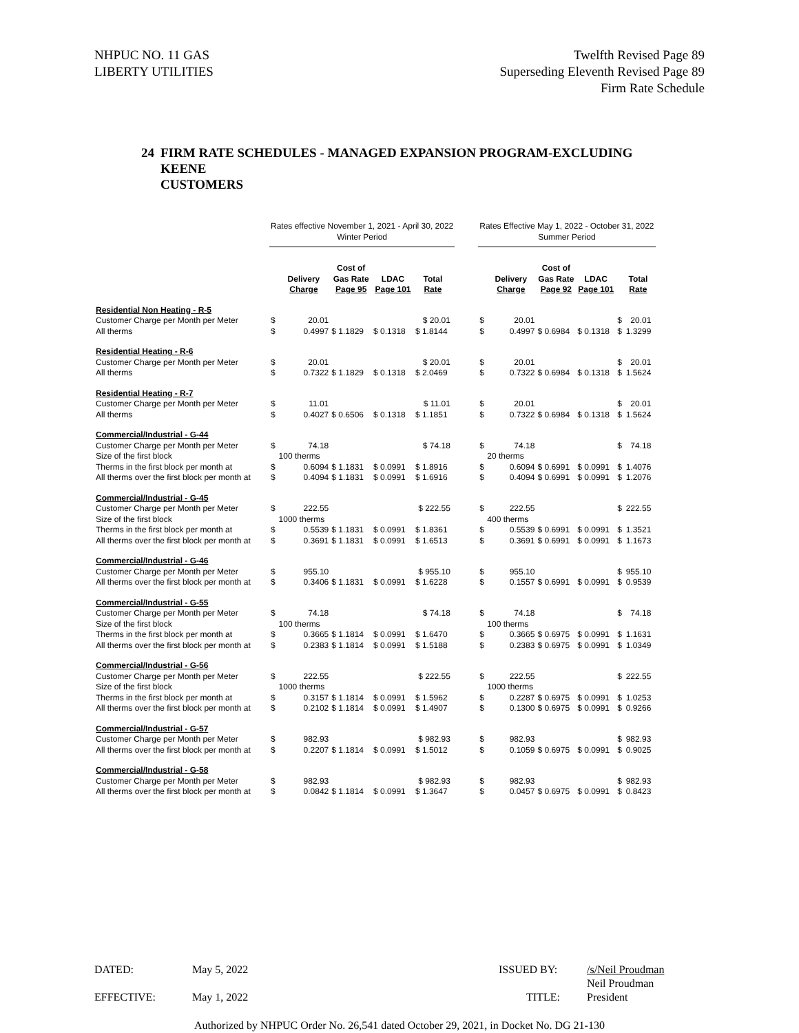NHPUC NO. 11 GAS
LIBERTY UTILITIES
Twelfth Revised Page 89
Superseding Eleventh Revised Page 89
Firm Rate Schedule
24 FIRM RATE SCHEDULES - MANAGED EXPANSION PROGRAM-EXCLUDING
KEENE CUSTOMERS
| | Rates effective November 1, 2021 - April 30, 2022 Winter Period | | | | | | | Rates Effective May 1, 2022 - October 31, 2022 Summer Period | | | | | | |
| --- | --- | --- | --- | --- | --- | --- | --- | --- | --- | --- | --- | --- | --- | --- |
| | | Delivery Charge | Cost of Gas Rate Page 95 | LDAC Page 101 | Total Rate | | | | Delivery Charge | Cost of Gas Rate Page 92 | LDAC Page 101 | | Total Rate | |
| Residential Non Heating - R-5 | | | | | | | | | | | | | | |
| Customer Charge per Month per Meter | $ | 20.01 | | | $ 20.01 | | | $ | 20.01 | | | $ | 20.01 | |
| All therms | $ | 0.4997 | $ 1.1829 | $ 0.1318 | $ 1.8144 | | | $ | 0.4997 | $ 0.6984 | $ 0.1318 | $ | 1.3299 | |
| Residential Heating - R-6 | | | | | | | | | | | | | | |
| Customer Charge per Month per Meter | $ | 20.01 | | | $ 20.01 | | | $ | 20.01 | | | $ | 20.01 | |
| All therms | $ | 0.7322 | $ 1.1829 | $ 0.1318 | $ 2.0469 | | | $ | 0.7322 | $ 0.6984 | $ 0.1318 | $ | 1.5624 | |
| Residential Heating - R-7 | | | | | | | | | | | | | | |
| Customer Charge per Month per Meter | $ | 11.01 | | | $ 11.01 | | | $ | 20.01 | | | $ | 20.01 | |
| All therms | $ | 0.4027 | $ 0.6506 | $ 0.1318 | $ 1.1851 | | | $ | 0.7322 | $ 0.6984 | $ 0.1318 | $ | 1.5624 | |
| Commercial/Industrial - G-44 | | | | | | | | | | | | | | |
| Customer Charge per Month per Meter | $ | 74.18 | | | $ 74.18 | | | $ | 74.18 | | | $ | 74.18 | |
| Size of the first block | | 100 therms | | | | | | | 20 therms | | | | | |
| Therms in the first block per month at | $ | 0.6094 | $ 1.1831 | $ 0.0991 | $ 1.8916 | | | $ | 0.6094 | $ 0.6991 | $ 0.0991 | $ | 1.4076 | |
| All therms over the first block per month at | $ | 0.4094 | $ 1.1831 | $ 0.0991 | $ 1.6916 | | | $ | 0.4094 | $ 0.6991 | $ 0.0991 | $ | 1.2076 | |
| Commercial/Industrial - G-45 | | | | | | | | | | | | | | |
| Customer Charge per Month per Meter | $ | 222.55 | | | $ 222.55 | | | $ | 222.55 | | | $ | 222.55 | |
| Size of the first block | | 1000 therms | | | | | | | 400 therms | | | | | |
| Therms in the first block per month at | $ | 0.5539 | $ 1.1831 | $ 0.0991 | $ 1.8361 | | | $ | 0.5539 | $ 0.6991 | $ 0.0991 | $ | 1.3521 | |
| All therms over the first block per month at | $ | 0.3691 | $ 1.1831 | $ 0.0991 | $ 1.6513 | | | $ | 0.3691 | $ 0.6991 | $ 0.0991 | $ | 1.1673 | |
| Commercial/Industrial - G-46 | | | | | | | | | | | | | | |
| Customer Charge per Month per Meter | $ | 955.10 | | | $ 955.10 | | | $ | 955.10 | | | $ | 955.10 | |
| All therms over the first block per month at | $ | 0.3406 | $ 1.1831 | $ 0.0991 | $ 1.6228 | | | $ | 0.1557 | $ 0.6991 | $ 0.0991 | $ | 0.9539 | |
| Commercial/Industrial - G-55 | | | | | | | | | | | | | | |
| Customer Charge per Month per Meter | $ | 74.18 | | | $ 74.18 | | | $ | 74.18 | | | $ | 74.18 | |
| Size of the first block | | 100 therms | | | | | | | 100 therms | | | | | |
| Therms in the first block per month at | $ | 0.3665 | $ 1.1814 | $ 0.0991 | $ 1.6470 | | | $ | 0.3665 | $ 0.6975 | $ 0.0991 | $ | 1.1631 | |
| All therms over the first block per month at | $ | 0.2383 | $ 1.1814 | $ 0.0991 | $ 1.5188 | | | $ | 0.2383 | $ 0.6975 | $ 0.0991 | $ | 1.0349 | |
| Commercial/Industrial - G-56 | | | | | | | | | | | | | | |
| Customer Charge per Month per Meter | $ | 222.55 | | | $ 222.55 | | | $ | 222.55 | | | $ | 222.55 | |
| Size of the first block | | 1000 therms | | | | | | | 1000 therms | | | | | |
| Therms in the first block per month at | $ | 0.3157 | $ 1.1814 | $ 0.0991 | $ 1.5962 | | | $ | 0.2287 | $ 0.6975 | $ 0.0991 | $ | 1.0253 | |
| All therms over the first block per month at | $ | 0.2102 | $ 1.1814 | $ 0.0991 | $ 1.4907 | | | $ | 0.1300 | $ 0.6975 | $ 0.0991 | $ | 0.9266 | |
| Commercial/Industrial - G-57 | | | | | | | | | | | | | | |
| Customer Charge per Month per Meter | $ | 982.93 | | | $ 982.93 | | | $ | 982.93 | | | $ | 982.93 | |
| All therms over the first block per month at | $ | 0.2207 | $ 1.1814 | $ 0.0991 | $ 1.5012 | | | $ | 0.1059 | $ 0.6975 | $ 0.0991 | $ | 0.9025 | |
| Commercial/Industrial - G-58 | | | | | | | | | | | | | | |
| Customer Charge per Month per Meter | $ | 982.93 | | | $ 982.93 | | | $ | 982.93 | | | $ | 982.93 | |
| All therms over the first block per month at | $ | 0.0842 | $ 1.1814 | $ 0.0991 | $ 1.3647 | | | $ | 0.0457 | $ 0.6975 | $ 0.0991 | $ | 0.8423 | |
DATED: May 5, 2022 ISSUED BY: /s/Neil Proudman
Neil Proudman
EFFECTIVE: May 1, 2022 TITLE: President
Authorized by NHPUC Order No. 26,541 dated October 29, 2021, in Docket No. DG 21-130